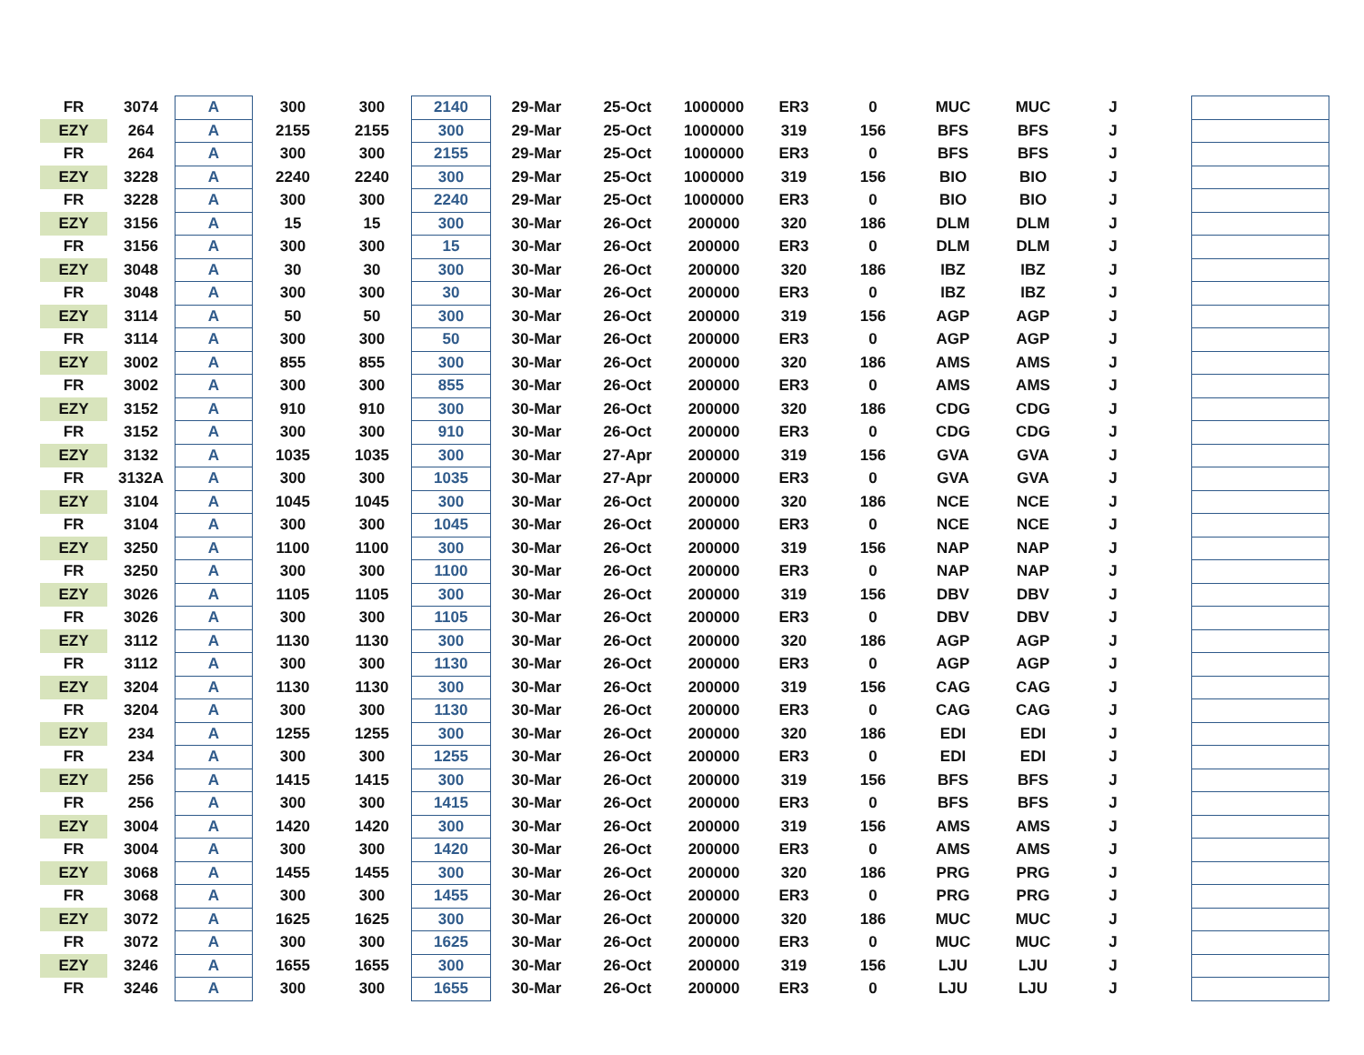| FR | 3074 | A | 300 | 300 | 2140 | 29-Mar | 25-Oct | 1000000 | ER3 | 0 | MUC | MUC | J | | |
| EZY | 264 | A | 2155 | 2155 | 300 | 29-Mar | 25-Oct | 1000000 | 319 | 156 | BFS | BFS | J | | |
| FR | 264 | A | 300 | 300 | 2155 | 29-Mar | 25-Oct | 1000000 | ER3 | 0 | BFS | BFS | J | | |
| EZY | 3228 | A | 2240 | 2240 | 300 | 29-Mar | 25-Oct | 1000000 | 319 | 156 | BIO | BIO | J | | |
| FR | 3228 | A | 300 | 300 | 2240 | 29-Mar | 25-Oct | 1000000 | ER3 | 0 | BIO | BIO | J | | |
| EZY | 3156 | A | 15 | 15 | 300 | 30-Mar | 26-Oct | 200000 | 320 | 186 | DLM | DLM | J | | |
| FR | 3156 | A | 300 | 300 | 15 | 30-Mar | 26-Oct | 200000 | ER3 | 0 | DLM | DLM | J | | |
| EZY | 3048 | A | 30 | 30 | 300 | 30-Mar | 26-Oct | 200000 | 320 | 186 | IBZ | IBZ | J | | |
| FR | 3048 | A | 300 | 300 | 30 | 30-Mar | 26-Oct | 200000 | ER3 | 0 | IBZ | IBZ | J | | |
| EZY | 3114 | A | 50 | 50 | 300 | 30-Mar | 26-Oct | 200000 | 319 | 156 | AGP | AGP | J | | |
| FR | 3114 | A | 300 | 300 | 50 | 30-Mar | 26-Oct | 200000 | ER3 | 0 | AGP | AGP | J | | |
| EZY | 3002 | A | 855 | 855 | 300 | 30-Mar | 26-Oct | 200000 | 320 | 186 | AMS | AMS | J | | |
| FR | 3002 | A | 300 | 300 | 855 | 30-Mar | 26-Oct | 200000 | ER3 | 0 | AMS | AMS | J | | |
| EZY | 3152 | A | 910 | 910 | 300 | 30-Mar | 26-Oct | 200000 | 320 | 186 | CDG | CDG | J | | |
| FR | 3152 | A | 300 | 300 | 910 | 30-Mar | 26-Oct | 200000 | ER3 | 0 | CDG | CDG | J | | |
| EZY | 3132 | A | 1035 | 1035 | 300 | 30-Mar | 27-Apr | 200000 | 319 | 156 | GVA | GVA | J | | |
| FR | 3132A | A | 300 | 300 | 1035 | 30-Mar | 27-Apr | 200000 | ER3 | 0 | GVA | GVA | J | | |
| EZY | 3104 | A | 1045 | 1045 | 300 | 30-Mar | 26-Oct | 200000 | 320 | 186 | NCE | NCE | J | | |
| FR | 3104 | A | 300 | 300 | 1045 | 30-Mar | 26-Oct | 200000 | ER3 | 0 | NCE | NCE | J | | |
| EZY | 3250 | A | 1100 | 1100 | 300 | 30-Mar | 26-Oct | 200000 | 319 | 156 | NAP | NAP | J | | |
| FR | 3250 | A | 300 | 300 | 1100 | 30-Mar | 26-Oct | 200000 | ER3 | 0 | NAP | NAP | J | | |
| EZY | 3026 | A | 1105 | 1105 | 300 | 30-Mar | 26-Oct | 200000 | 319 | 156 | DBV | DBV | J | | |
| FR | 3026 | A | 300 | 300 | 1105 | 30-Mar | 26-Oct | 200000 | ER3 | 0 | DBV | DBV | J | | |
| EZY | 3112 | A | 1130 | 1130 | 300 | 30-Mar | 26-Oct | 200000 | 320 | 186 | AGP | AGP | J | | |
| FR | 3112 | A | 300 | 300 | 1130 | 30-Mar | 26-Oct | 200000 | ER3 | 0 | AGP | AGP | J | | |
| EZY | 3204 | A | 1130 | 1130 | 300 | 30-Mar | 26-Oct | 200000 | 319 | 156 | CAG | CAG | J | | |
| FR | 3204 | A | 300 | 300 | 1130 | 30-Mar | 26-Oct | 200000 | ER3 | 0 | CAG | CAG | J | | |
| EZY | 234 | A | 1255 | 1255 | 300 | 30-Mar | 26-Oct | 200000 | 320 | 186 | EDI | EDI | J | | |
| FR | 234 | A | 300 | 300 | 1255 | 30-Mar | 26-Oct | 200000 | ER3 | 0 | EDI | EDI | J | | |
| EZY | 256 | A | 1415 | 1415 | 300 | 30-Mar | 26-Oct | 200000 | 319 | 156 | BFS | BFS | J | | |
| FR | 256 | A | 300 | 300 | 1415 | 30-Mar | 26-Oct | 200000 | ER3 | 0 | BFS | BFS | J | | |
| EZY | 3004 | A | 1420 | 1420 | 300 | 30-Mar | 26-Oct | 200000 | 319 | 156 | AMS | AMS | J | | |
| FR | 3004 | A | 300 | 300 | 1420 | 30-Mar | 26-Oct | 200000 | ER3 | 0 | AMS | AMS | J | | |
| EZY | 3068 | A | 1455 | 1455 | 300 | 30-Mar | 26-Oct | 200000 | 320 | 186 | PRG | PRG | J | | |
| FR | 3068 | A | 300 | 300 | 1455 | 30-Mar | 26-Oct | 200000 | ER3 | 0 | PRG | PRG | J | | |
| EZY | 3072 | A | 1625 | 1625 | 300 | 30-Mar | 26-Oct | 200000 | 320 | 186 | MUC | MUC | J | | |
| FR | 3072 | A | 300 | 300 | 1625 | 30-Mar | 26-Oct | 200000 | ER3 | 0 | MUC | MUC | J | | |
| EZY | 3246 | A | 1655 | 1655 | 300 | 30-Mar | 26-Oct | 200000 | 319 | 156 | LJU | LJU | J | | |
| FR | 3246 | A | 300 | 300 | 1655 | 30-Mar | 26-Oct | 200000 | ER3 | 0 | LJU | LJU | J | | |